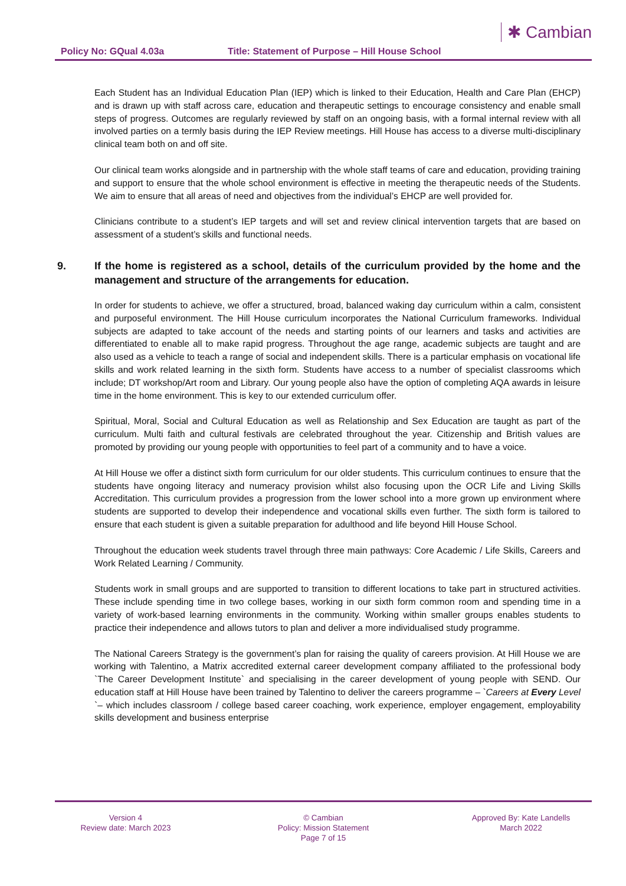Policy No: GQual 4.03a
Title: Statement of Purpose – Hill House School
✱ Cambian
Each Student has an Individual Education Plan (IEP) which is linked to their Education, Health and Care Plan (EHCP) and is drawn up with staff across care, education and therapeutic settings to encourage consistency and enable small steps of progress. Outcomes are regularly reviewed by staff on an ongoing basis, with a formal internal review with all involved parties on a termly basis during the IEP Review meetings. Hill House has access to a diverse multi-disciplinary clinical team both on and off site.
Our clinical team works alongside and in partnership with the whole staff teams of care and education, providing training and support to ensure that the whole school environment is effective in meeting the therapeutic needs of the Students. We aim to ensure that all areas of need and objectives from the individual’s EHCP are well provided for.
Clinicians contribute to a student’s IEP targets and will set and review clinical intervention targets that are based on assessment of a student’s skills and functional needs.
9. If the home is registered as a school, details of the curriculum provided by the home and the management and structure of the arrangements for education.
In order for students to achieve, we offer a structured, broad, balanced waking day curriculum within a calm, consistent and purposeful environment. The Hill House curriculum incorporates the National Curriculum frameworks. Individual subjects are adapted to take account of the needs and starting points of our learners and tasks and activities are differentiated to enable all to make rapid progress. Throughout the age range, academic subjects are taught and are also used as a vehicle to teach a range of social and independent skills. There is a particular emphasis on vocational life skills and work related learning in the sixth form. Students have access to a number of specialist classrooms which include; DT workshop/Art room and Library. Our young people also have the option of completing AQA awards in leisure time in the home environment. This is key to our extended curriculum offer.
Spiritual, Moral, Social and Cultural Education as well as Relationship and Sex Education are taught as part of the curriculum. Multi faith and cultural festivals are celebrated throughout the year. Citizenship and British values are promoted by providing our young people with opportunities to feel part of a community and to have a voice.
At Hill House we offer a distinct sixth form curriculum for our older students. This curriculum continues to ensure that the students have ongoing literacy and numeracy provision whilst also focusing upon the OCR Life and Living Skills Accreditation. This curriculum provides a progression from the lower school into a more grown up environment where students are supported to develop their independence and vocational skills even further. The sixth form is tailored to ensure that each student is given a suitable preparation for adulthood and life beyond Hill House School.
Throughout the education week students travel through three main pathways: Core Academic / Life Skills, Careers and Work Related Learning / Community.
Students work in small groups and are supported to transition to different locations to take part in structured activities. These include spending time in two college bases, working in our sixth form common room and spending time in a variety of work-based learning environments in the community. Working within smaller groups enables students to practice their independence and allows tutors to plan and deliver a more individualised study programme.
The National Careers Strategy is the government’s plan for raising the quality of careers provision. At Hill House we are working with Talentino, a Matrix accredited external career development company affiliated to the professional body `The Career Development Institute` and specialising in the career development of young people with SEND. Our education staff at Hill House have been trained by Talentino to deliver the careers programme – `Careers at Every Level `– which includes classroom / college based career coaching, work experience, employer engagement, employability skills development and business enterprise
Version 4
Review date: March 2023
© Cambian
Policy: Mission Statement
Page 7 of 15
Approved By: Kate Landells
March 2022